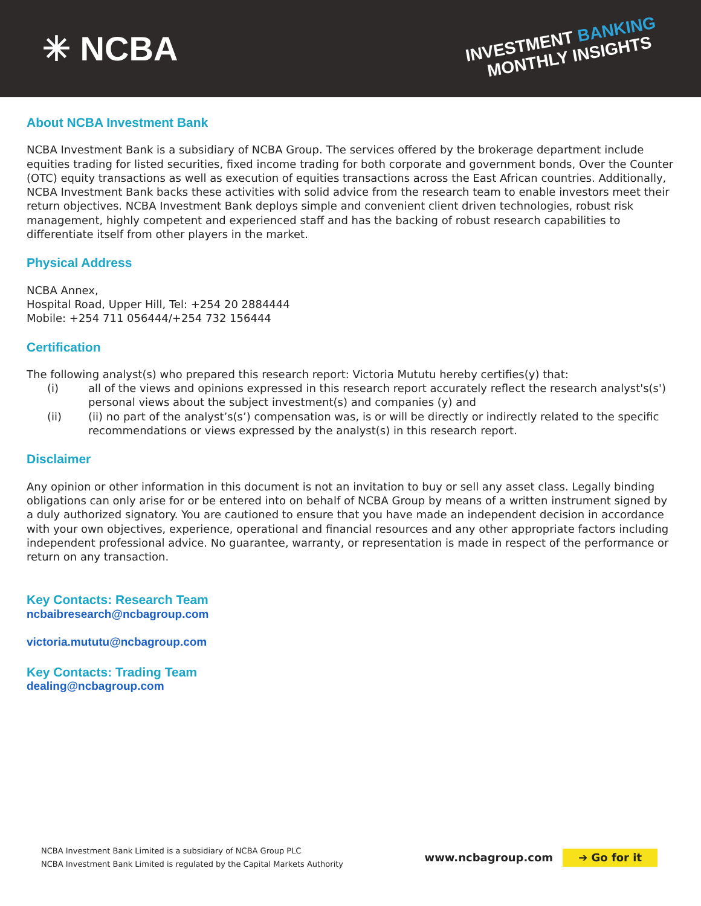✳ NCBA
INVESTMENT BANKING
MONTHLY INSIGHTS
About NCBA Investment Bank
NCBA Investment Bank is a subsidiary of NCBA Group. The services offered by the brokerage department include equities trading for listed securities, fixed income trading for both corporate and government bonds, Over the Counter (OTC) equity transactions as well as execution of equities transactions across the East African countries. Additionally, NCBA Investment Bank backs these activities with solid advice from the research team to enable investors meet their return objectives. NCBA Investment Bank deploys simple and convenient client driven technologies, robust risk management, highly competent and experienced staff and has the backing of robust research capabilities to differentiate itself from other players in the market.
Physical Address
NCBA Annex,
Hospital Road, Upper Hill, Tel: +254 20 2884444
Mobile: +254 711 056444/+254 732 156444
Certification
The following analyst(s) who prepared this research report: Victoria Mututu hereby certifies(y) that:
(i) all of the views and opinions expressed in this research report accurately reflect the research analyst's(s') personal views about the subject investment(s) and companies (y) and
(ii) (ii) no part of the analyst’s(s’) compensation was, is or will be directly or indirectly related to the specific recommendations or views expressed by the analyst(s) in this research report.
Disclaimer
Any opinion or other information in this document is not an invitation to buy or sell any asset class. Legally binding obligations can only arise for or be entered into on behalf of NCBA Group by means of a written instrument signed by a duly authorized signatory. You are cautioned to ensure that you have made an independent decision in accordance with your own objectives, experience, operational and financial resources and any other appropriate factors including independent professional advice. No guarantee, warranty, or representation is made in respect of the performance or return on any transaction.
Key Contacts: Research Team
ncbaibresearch@ncbagroup.com
victoria.mututu@ncbagroup.com
Key Contacts: Trading Team
dealing@ncbagroup.com
NCBA Investment Bank Limited is a subsidiary of NCBA Group PLC
NCBA Investment Bank Limited is regulated by the Capital Markets Authority
www.ncbagroup.com ➔ Go for it